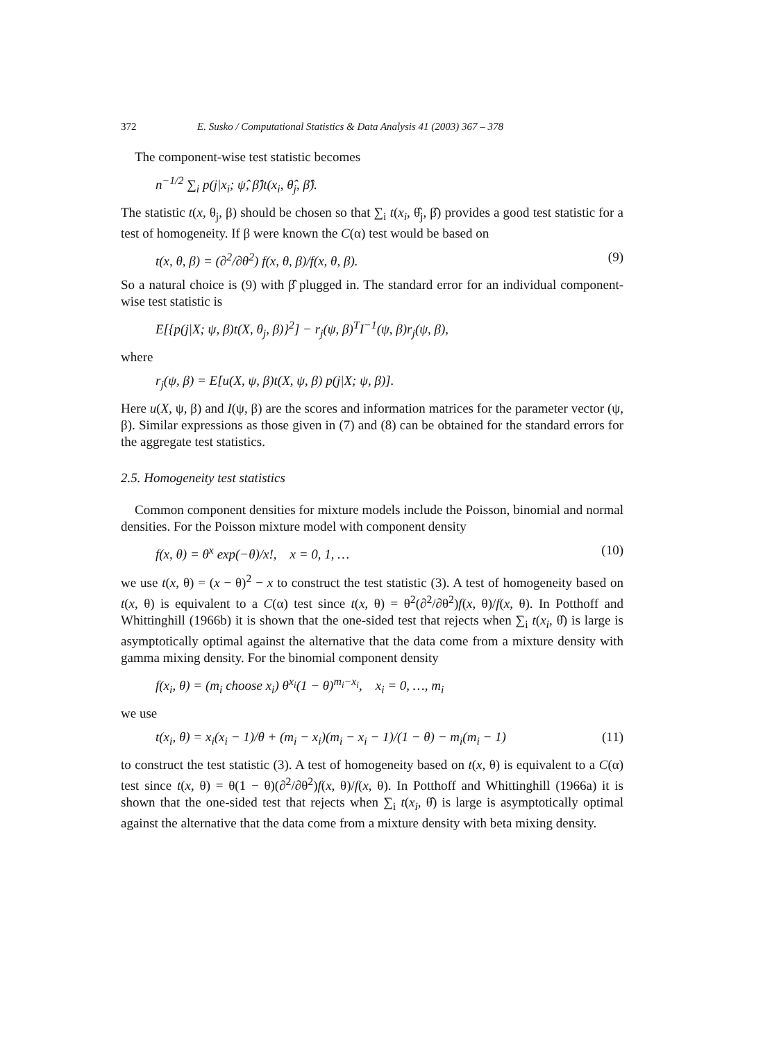372 E. Susko / Computational Statistics & Data Analysis 41 (2003) 367 – 378
The component-wise test statistic becomes
n<sup>−1/2</sup> ∑<sub>i</sub> p(j|x<sub>i</sub>; ψ̂, β̂)t(x<sub>i</sub>, θ̂<sub>j</sub>, β̂).
The statistic t(x, θ<sub>j</sub>, β) should be chosen so that ∑<sub>i</sub> t(x<sub>i</sub>, θ̂<sub>j</sub>, β̂) provides a good test statistic for a test of homogeneity. If β were known the C(α) test would be based on
t(x, θ, β) = (∂<sup>2</sup>/∂θ<sup>2</sup>) f(x, θ, β)/f(x, θ, β). (9)
So a natural choice is (9) with β̂ plugged in. The standard error for an individual component-wise test statistic is
E[{p(j|X; ψ, β)t(X, θ<sub>j</sub>, β)}<sup>2</sup>] − r<sub>j</sub>(ψ, β)<sup>T</sup>I<sup>−1</sup>(ψ, β)r<sub>j</sub>(ψ, β),
where
r<sub>j</sub>(ψ, β) = E[u(X, ψ, β)t(X, ψ, β) p(j|X; ψ, β)].
Here u(X, ψ, β) and I(ψ, β) are the scores and information matrices for the parameter vector (ψ, β). Similar expressions as those given in (7) and (8) can be obtained for the standard errors for the aggregate test statistics.
2.5. Homogeneity test statistics
Common component densities for mixture models include the Poisson, binomial and normal densities. For the Poisson mixture model with component density
f(x, θ) = θ<sup>x</sup> exp(−θ)/x!, x = 0, 1, … (10)
we use t(x, θ) = (x − θ)<sup>2</sup> − x to construct the test statistic (3). A test of homogeneity based on t(x, θ) is equivalent to a C(α) test since t(x, θ) = θ<sup>2</sup>(∂<sup>2</sup>/∂θ<sup>2</sup>)f(x, θ)/f(x, θ). In Potthoff and Whittinghill (1966b) it is shown that the one-sided test that rejects when ∑<sub>i</sub> t(x<sub>i</sub>, θ̂) is large is asymptotically optimal against the alternative that the data come from a mixture density with gamma mixing density. For the binomial component density
f(x<sub>i</sub>, θ) = (m<sub>i</sub> choose x<sub>i</sub>) θ<sup>x<sub>i</sub></sup>(1 − θ)<sup>m<sub>i</sub>−x<sub>i</sub></sup>, x<sub>i</sub> = 0, …, m<sub>i</sub>
we use
t(x<sub>i</sub>, θ) = x<sub>i</sub>(x<sub>i</sub> − 1)/θ + (m<sub>i</sub> − x<sub>i</sub>)(m<sub>i</sub> − x<sub>i</sub> − 1)/(1 − θ) − m<sub>i</sub>(m<sub>i</sub> − 1) (11)
to construct the test statistic (3). A test of homogeneity based on t(x, θ) is equivalent to a C(α) test since t(x, θ) = θ(1 − θ)(∂<sup>2</sup>/∂θ<sup>2</sup>)f(x, θ)/f(x, θ). In Potthoff and Whittinghill (1966a) it is shown that the one-sided test that rejects when ∑<sub>i</sub> t(x<sub>i</sub>, θ̂) is large is asymptotically optimal against the alternative that the data come from a mixture density with beta mixing density.